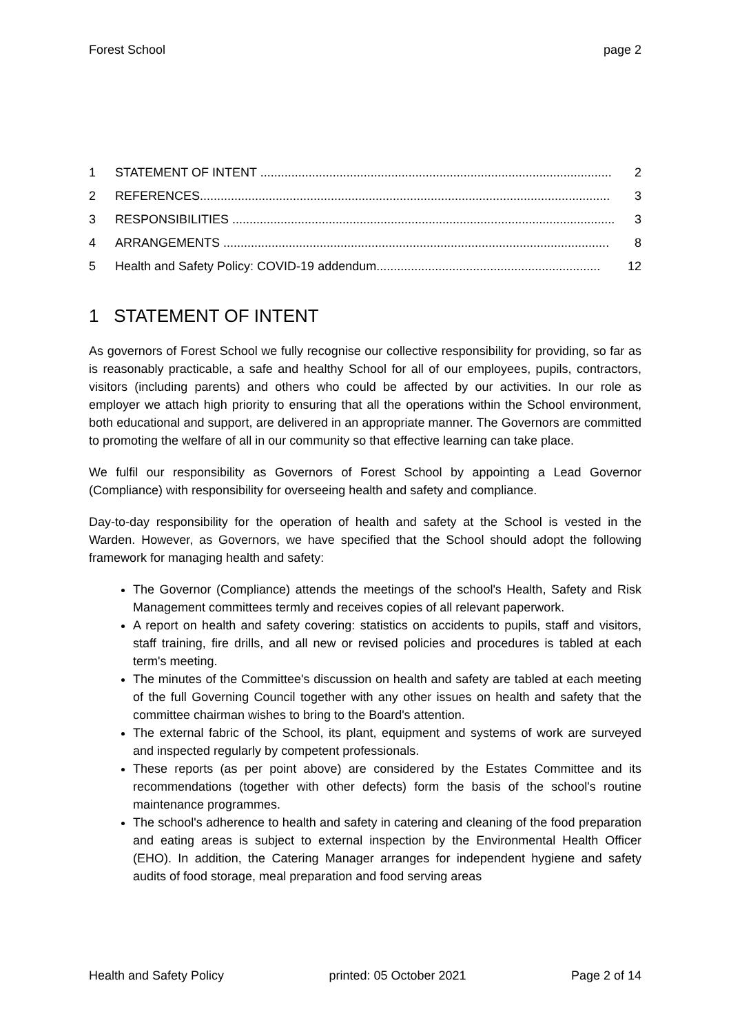Forest School page 2
1 STATEMENT OF INTENT ...................................................................................................... 2
2 REFERENCES....................................................................................................................... 3
3 RESPONSIBILITIES ............................................................................................................... 3
4 ARRANGEMENTS ................................................................................................................ 8
5 Health and Safety Policy: COVID-19 addendum................................................................. 12
1 STATEMENT OF INTENT
As governors of Forest School we fully recognise our collective responsibility for providing, so far as is reasonably practicable, a safe and healthy School for all of our employees, pupils, contractors, visitors (including parents) and others who could be affected by our activities. In our role as employer we attach high priority to ensuring that all the operations within the School environment, both educational and support, are delivered in an appropriate manner. The Governors are committed to promoting the welfare of all in our community so that effective learning can take place.
We fulfil our responsibility as Governors of Forest School by appointing a Lead Governor (Compliance) with responsibility for overseeing health and safety and compliance.
Day-to-day responsibility for the operation of health and safety at the School is vested in the Warden. However, as Governors, we have specified that the School should adopt the following framework for managing health and safety:
The Governor (Compliance) attends the meetings of the school's Health, Safety and Risk Management committees termly and receives copies of all relevant paperwork.
A report on health and safety covering: statistics on accidents to pupils, staff and visitors, staff training, fire drills, and all new or revised policies and procedures is tabled at each term's meeting.
The minutes of the Committee's discussion on health and safety are tabled at each meeting of the full Governing Council together with any other issues on health and safety that the committee chairman wishes to bring to the Board's attention.
The external fabric of the School, its plant, equipment and systems of work are surveyed and inspected regularly by competent professionals.
These reports (as per point above) are considered by the Estates Committee and its recommendations (together with other defects) form the basis of the school's routine maintenance programmes.
The school's adherence to health and safety in catering and cleaning of the food preparation and eating areas is subject to external inspection by the Environmental Health Officer (EHO). In addition, the Catering Manager arranges for independent hygiene and safety audits of food storage, meal preparation and food serving areas
Health and Safety Policy printed: 05 October 2021 Page 2 of 14